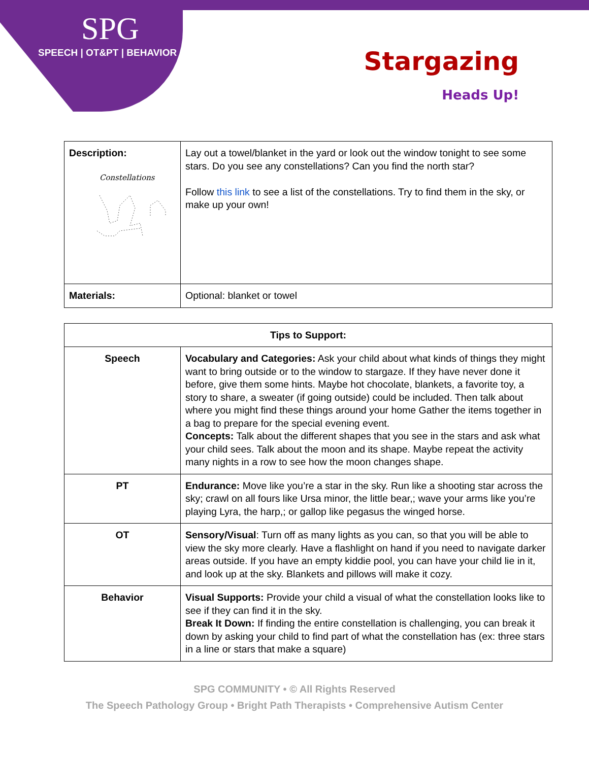SPG
SPEECH | OT&PT | BEHAVIOR
Stargazing
Heads Up!
| Description: Constellations | Lay out a towel/blanket in the yard or look out the window tonight to see some stars. Do you see any constellations? Can you find the north star? Follow this link to see a list of the constellations. Try to find them in the sky, or make up your own! |
| Materials: | Optional: blanket or towel |
| Tips to Support: | |
| --- | --- |
| Speech | Vocabulary and Categories: Ask your child about what kinds of things they might want to bring outside or to the window to stargaze. If they have never done it before, give them some hints. Maybe hot chocolate, blankets, a favorite toy, a story to share, a sweater (if going outside) could be included. Then talk about where you might find these things around your home Gather the items together in a bag to prepare for the special evening event. Concepts: Talk about the different shapes that you see in the stars and ask what your child sees. Talk about the moon and its shape. Maybe repeat the activity many nights in a row to see how the moon changes shape. |
| PT | Endurance: Move like you’re a star in the sky. Run like a shooting star across the sky; crawl on all fours like Ursa minor, the little bear,; wave your arms like you’re playing Lyra, the harp,; or gallop like pegasus the winged horse. |
| OT | Sensory/Visual : Turn off as many lights as you can, so that you will be able to view the sky more clearly. Have a flashlight on hand if you need to navigate darker areas outside. If you have an empty kiddie pool, you can have your child lie in it, and look up at the sky. Blankets and pillows will make it cozy. |
| Behavior | Visual Supports: Provide your child a visual of what the constellation looks like to see if they can find it in the sky. Break It Down: If finding the entire constellation is challenging, you can break it down by asking your child to find part of what the constellation has (ex: three stars in a line or stars that make a square) |
SPG COMMUNITY • © All Rights Reserved
The Speech Pathology Group • Bright Path Therapists • Comprehensive Autism Center